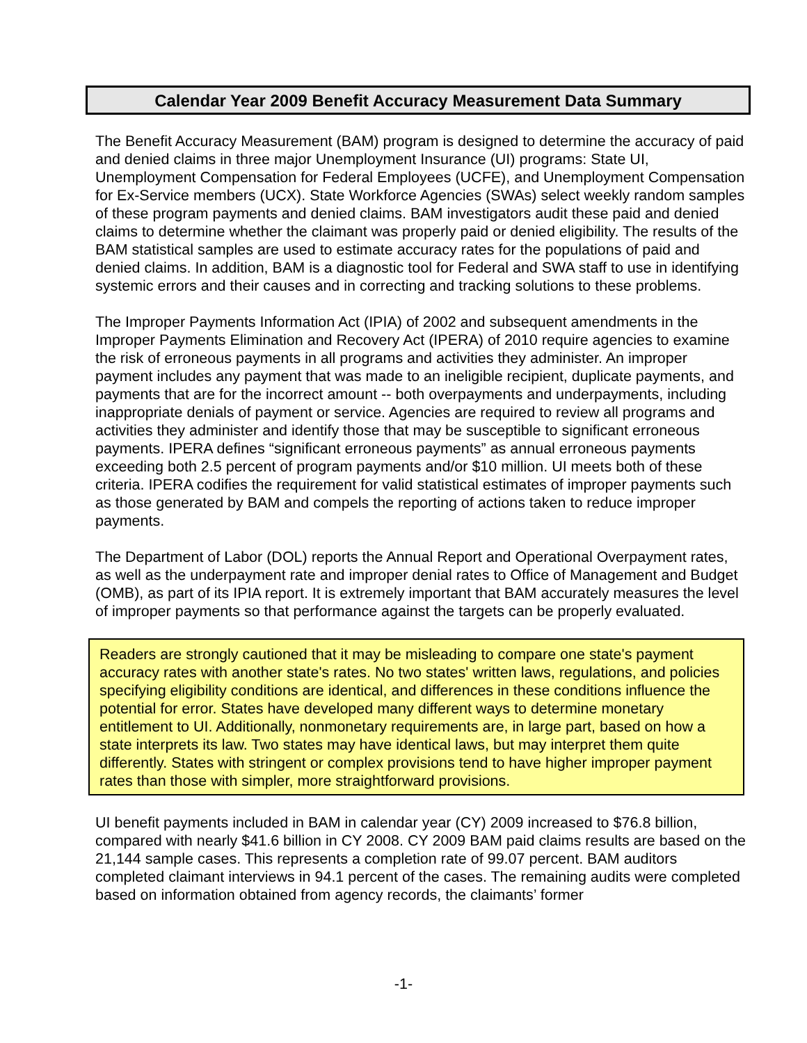Calendar Year 2009 Benefit Accuracy Measurement Data Summary
The Benefit Accuracy Measurement (BAM) program is designed to determine the accuracy of paid and denied claims in three major Unemployment Insurance (UI) programs: State UI, Unemployment Compensation for Federal Employees (UCFE), and Unemployment Compensation for Ex-Service members (UCX). State Workforce Agencies (SWAs) select weekly random samples of these program payments and denied claims. BAM investigators audit these paid and denied claims to determine whether the claimant was properly paid or denied eligibility. The results of the BAM statistical samples are used to estimate accuracy rates for the populations of paid and denied claims. In addition, BAM is a diagnostic tool for Federal and SWA staff to use in identifying systemic errors and their causes and in correcting and tracking solutions to these problems.
The Improper Payments Information Act (IPIA) of 2002 and subsequent amendments in the Improper Payments Elimination and Recovery Act (IPERA) of 2010 require agencies to examine the risk of erroneous payments in all programs and activities they administer. An improper payment includes any payment that was made to an ineligible recipient, duplicate payments, and payments that are for the incorrect amount -- both overpayments and underpayments, including inappropriate denials of payment or service. Agencies are required to review all programs and activities they administer and identify those that may be susceptible to significant erroneous payments. IPERA defines “significant erroneous payments” as annual erroneous payments exceeding both 2.5 percent of program payments and/or $10 million. UI meets both of these criteria. IPERA codifies the requirement for valid statistical estimates of improper payments such as those generated by BAM and compels the reporting of actions taken to reduce improper payments.
The Department of Labor (DOL) reports the Annual Report and Operational Overpayment rates, as well as the underpayment rate and improper denial rates to Office of Management and Budget (OMB), as part of its IPIA report. It is extremely important that BAM accurately measures the level of improper payments so that performance against the targets can be properly evaluated.
Readers are strongly cautioned that it may be misleading to compare one state's payment accuracy rates with another state's rates. No two states' written laws, regulations, and policies specifying eligibility conditions are identical, and differences in these conditions influence the potential for error. States have developed many different ways to determine monetary entitlement to UI. Additionally, nonmonetary requirements are, in large part, based on how a state interprets its law. Two states may have identical laws, but may interpret them quite differently. States with stringent or complex provisions tend to have higher improper payment rates than those with simpler, more straightforward provisions.
UI benefit payments included in BAM in calendar year (CY) 2009 increased to $76.8 billion, compared with nearly $41.6 billion in CY 2008. CY 2009 BAM paid claims results are based on the 21,144 sample cases. This represents a completion rate of 99.07 percent. BAM auditors completed claimant interviews in 94.1 percent of the cases. The remaining audits were completed based on information obtained from agency records, the claimants’ former
-1-